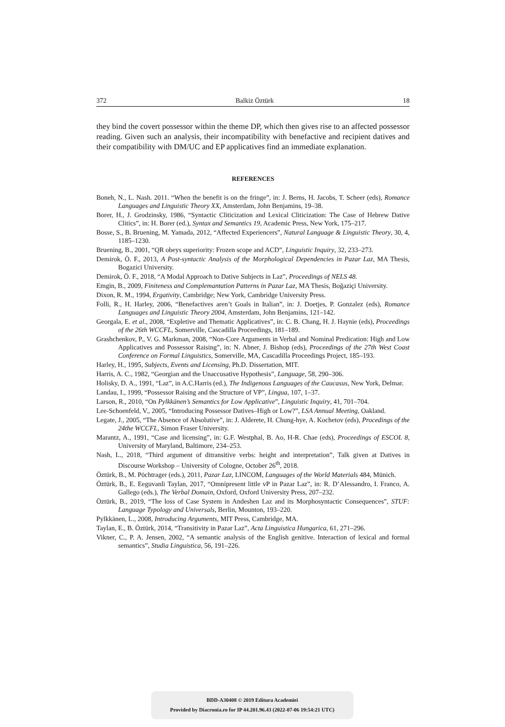372 Balkiz Öztürk 18
they bind the covert possessor within the theme DP, which then gives rise to an affected possessor reading. Given such an analysis, their incompatibility with benefactive and recipient datives and their compatibility with DM/UC and EP applicatives find an immediate explanation.
REFERENCES
Boneh, N., L. Nash. 2011. “When the benefit is on the fringe”, in: J. Berns, H. Jacobs, T. Scheer (eds), Romance Languages and Linguistic Theory XX, Amsterdam, John Benjamins, 19–38.
Borer, H., J. Grodzinsky, 1986, “Syntactic Cliticization and Lexical Cliticization: The Case of Hebrew Dative Clitics”, in: H. Borer (ed.), Syntax and Semantics 19, Academic Press, New York, 175–217.
Bosse, S., B. Bruening, M. Yamada, 2012, “Affected Experiencers”, Natural Language & Linguistic Theory, 30, 4, 1185–1230.
Bruening, B., 2001, “QR obeys superiority: Frozen scope and ACD”, Linguistic Inquiry, 32, 233–273.
Demirok, Ö. F., 2013, A Post-syntactic Analysis of the Morphological Dependencies in Pazar Laz, MA Thesis, Bogazici University.
Demirok, Ö. F., 2018, “A Modal Approach to Dative Subjects in Laz”, Proceedings of NELS 48.
Emgin, B., 2009, Finiteness and Complemantation Patterns in Pazar Laz, MA Thesis, Boğaziçi University.
Dixon, R. M., 1994, Ergativity, Cambridge; New York, Cambridge University Press.
Folli, R., H. Harley, 2006, “Benefactives aren’t Goals in Italian”, in: J. Doetjes, P. Gonzalez (eds), Romance Languages and Linguistic Theory 2004, Amsterdam, John Benjamins, 121–142.
Georgala, E. et al., 2008, “Expletive and Thematic Applicatives”, in: C. B. Chang, H. J. Haynie (eds), Proceedings of the 26th WCCFL, Somerville, Cascadilla Proceedings, 181–189.
Grashchenkov, P., V. G. Markman, 2008, “Non-Core Arguments in Verbal and Nominal Predication: High and Low Applicatives and Possessor Raising”, in: N. Abner, J. Bishop (eds), Proceedings of the 27th West Coast Conference on Formal Linguistics, Somerville, MA, Cascadilla Proceedings Project, 185–193.
Harley, H., 1995, Subjects, Events and Licensing, Ph.D. Dissertation, MIT.
Harris, A. C., 1982, “Georgian and the Unaccusative Hypothesis”, Language, 58, 290–306.
Holisky, D. A., 1991, “Laz”, in A.C.Harris (ed.), The Indigenous Languages of the Caucasus, New York, Delmar.
Landau, I., 1999, “Possessor Raising and the Structure of VP”, Lingua, 107, 1–37.
Larson, R., 2010, “On Pylkkänen’s Semantics for Low Applicative”, Linguistic Inquiry, 41, 701–704.
Lee-Schoenfeld, V., 2005, “Introducing Possessor Datives–High or Low?”, LSA Annual Meeting, Oakland.
Legate, J., 2005, “The Absence of Absolutive”, in: J. Alderete, H. Chung-hye, A. Kochetov (eds), Procedings of the 24the WCCFL, Simon Fraser University.
Marantz, A., 1991, “Case and licensing”, in: G.F. Westphal, B. Ao, H-R. Chae (eds), Proceedings of ESCOL 8, University of Maryland, Baltimore, 234–253.
Nash, L., 2018, “Third argument of ditransitive verbs: height and interpretation”, Talk given at Datives in Discourse Workshop – University of Cologne, October 26<sup>th</sup>, 2018.
Öztürk, B., M. Pöchtrager (eds.), 2011, Pazar Laz, LINCOM, Languages of the World Materials 484, Münich.
Öztürk, B., E. Eeguvanli Taylan, 2017, “Omnipresent little vP in Pazar Laz”, in: R. D’Alessandro, I. Franco, A. Gallego (eds.), The Verbal Domain, Oxford, Oxford University Press, 207–232.
Öztürk, B., 2019, “The loss of Case System in Andeshen Laz and its Morphosyntactic Consequences”, STUF: Language Typology and Universals, Berlin, Mounton, 193–220.
Pylkkänen, L., 2008, Introducing Arguments, MIT Press, Cambridge, MA.
Taylan, E., B. Öztürk, 2014, “Transitivity in Pazar Laz”, Acta Linguistica Hungarica, 61, 271–296.
Vikner, C., P. A. Jensen, 2002, “A semantic analysis of the English genitive. Interaction of lexical and formal semantics”, Studia Linguistica, 56, 191–226.
BDD-A30408 © 2019 Editura Academiei
Provided by Diacronia.ro for IP 44.201.96.43 (2022-07-06 19:54:21 UTC)